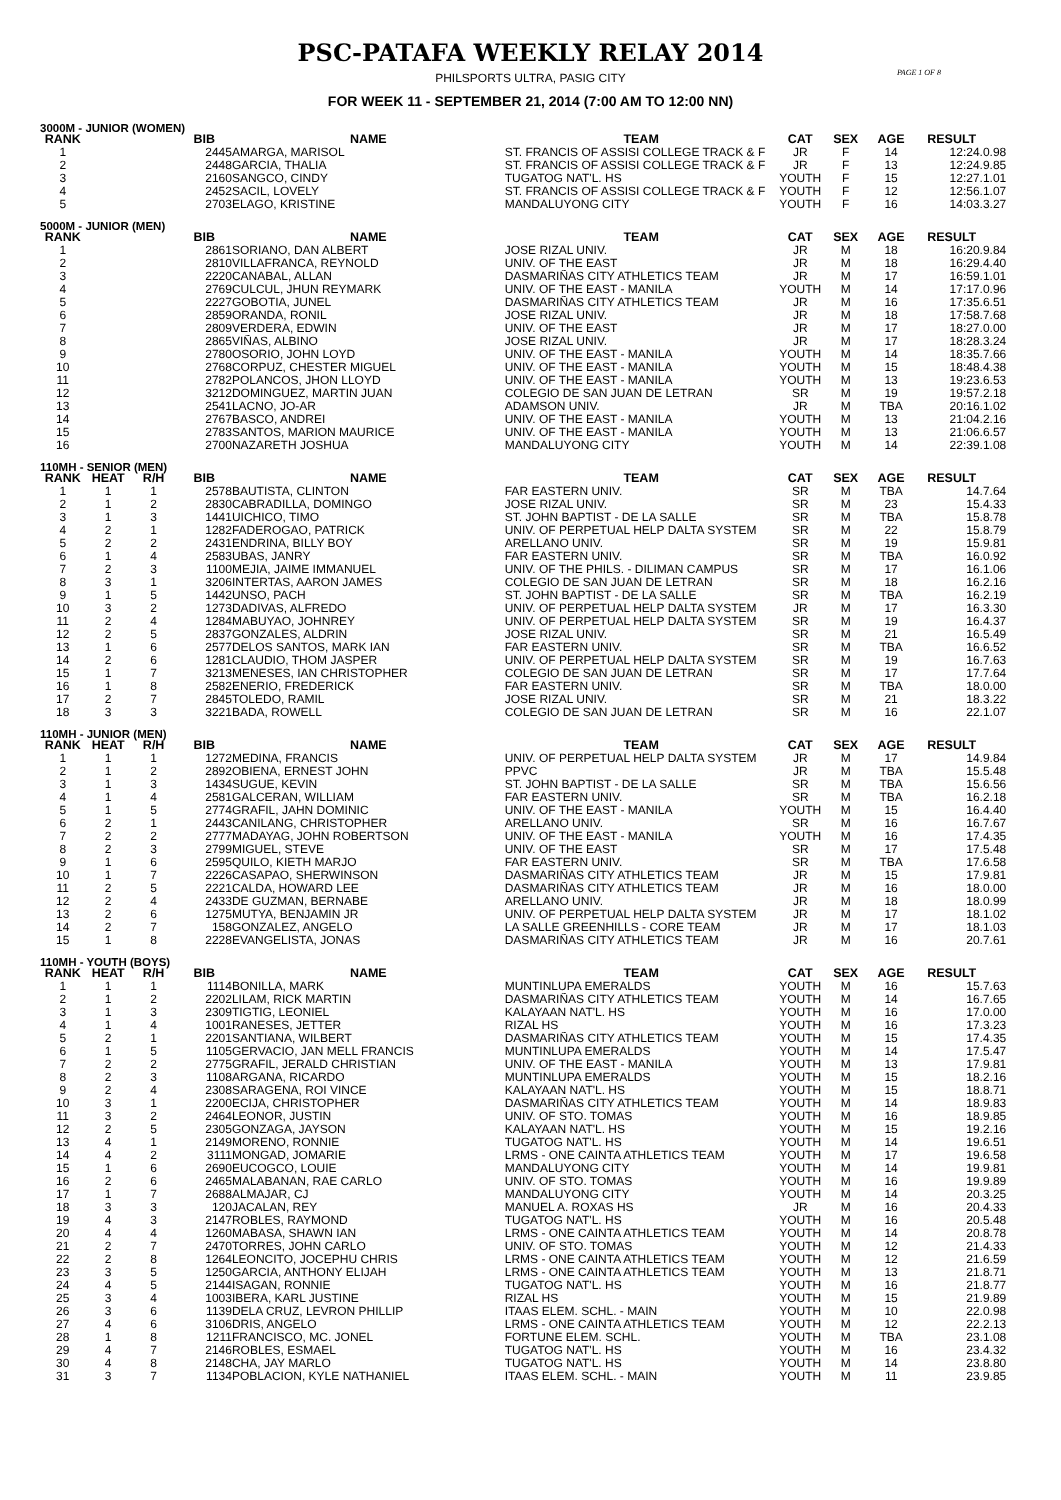PSC-PATAFA WEEKLY RELAY 2014
PHILSPORTS ULTRA, PASIG CITY
PAGE 1 OF 8
FOR WEEK 11 - SEPTEMBER 21, 2014 (7:00 AM TO 12:00 NN)
3000M - JUNIOR (WOMEN)
| RANK | | | BIB | NAME | TEAM | CAT | SEX | AGE | RESULT | |
| --- | --- | --- | --- | --- | --- | --- | --- | --- | --- | --- |
| 1 | | | 2445 | AMARGA, MARISOL | ST. FRANCIS OF ASSISI COLLEGE TRACK & F | JR | F | 14 | 12:24.0 | .98 |
| 2 | | | 2448 | GARCIA, THALIA | ST. FRANCIS OF ASSISI COLLEGE TRACK & F | JR | F | 13 | 12:24.9 | .85 |
| 3 | | | 2160 | SANGCO, CINDY | TUGATOG NAT'L. HS | YOUTH | F | 15 | 12:27.1 | .01 |
| 4 | | | 2452 | SACIL, LOVELY | ST. FRANCIS OF ASSISI COLLEGE TRACK & F | YOUTH | F | 12 | 12:56.1 | .07 |
| 5 | | | 2703 | ELAGO, KRISTINE | MANDALUYONG CITY | YOUTH | F | 16 | 14:03.3 | .27 |
5000M - JUNIOR (MEN)
| RANK | | | BIB | NAME | TEAM | CAT | SEX | AGE | RESULT | |
| --- | --- | --- | --- | --- | --- | --- | --- | --- | --- | --- |
| 1 | | | 2861 | SORIANO, DAN ALBERT | JOSE RIZAL UNIV. | JR | M | 18 | 16:20.9 | .84 |
| 2 | | | 2810 | VILLAFRANCA, REYNOLD | UNIV. OF THE EAST | JR | M | 18 | 16:29.4 | .40 |
| 3 | | | 2220 | CANABAL, ALLAN | DASMARIÑAS CITY ATHLETICS TEAM | JR | M | 17 | 16:59.1 | .01 |
| 4 | | | 2769 | CULCUL, JHUN REYMARK | UNIV. OF THE EAST - MANILA | YOUTH | M | 14 | 17:17.0 | .96 |
| 5 | | | 2227 | GOBOTIA, JUNEL | DASMARIÑAS CITY ATHLETICS TEAM | JR | M | 16 | 17:35.6 | .51 |
| 6 | | | 2859 | ORANDA, RONIL | JOSE RIZAL UNIV. | JR | M | 18 | 17:58.7 | .68 |
| 7 | | | 2809 | VERDERA, EDWIN | UNIV. OF THE EAST | JR | M | 17 | 18:27.0 | .00 |
| 8 | | | 2865 | VIÑAS, ALBINO | JOSE RIZAL UNIV. | JR | M | 17 | 18:28.3 | .24 |
| 9 | | | 2780 | OSORIO, JOHN LOYD | UNIV. OF THE EAST - MANILA | YOUTH | M | 14 | 18:35.7 | .66 |
| 10 | | | 2768 | CORPUZ, CHESTER MIGUEL | UNIV. OF THE EAST - MANILA | YOUTH | M | 15 | 18:48.4 | .38 |
| 11 | | | 2782 | POLANCOS, JHON LLOYD | UNIV. OF THE EAST - MANILA | YOUTH | M | 13 | 19:23.6 | .53 |
| 12 | | | 3212 | DOMINGUEZ, MARTIN JUAN | COLEGIO DE SAN JUAN DE LETRAN | SR | M | 19 | 19:57.2 | .18 |
| 13 | | | 2541 | LACNO, JO-AR | ADAMSON UNIV. | JR | M | TBA | 20:16.1 | .02 |
| 14 | | | 2767 | BASCO, ANDREI | UNIV. OF THE EAST - MANILA | YOUTH | M | 13 | 21:04.2 | .16 |
| 15 | | | 2783 | SANTOS, MARION MAURICE | UNIV. OF THE EAST - MANILA | YOUTH | M | 13 | 21:06.6 | .57 |
| 16 | | | 2700 | NAZARETH JOSHUA | MANDALUYONG CITY | YOUTH | M | 14 | 22:39.1 | .08 |
110MH - SENIOR (MEN)
| RANK | HEAT | R/H | BIB | NAME | TEAM | CAT | SEX | AGE | RESULT | |
| --- | --- | --- | --- | --- | --- | --- | --- | --- | --- | --- |
| 1 | 1 | 1 | 2578 | BAUTISTA, CLINTON | FAR EASTERN UNIV. | SR | M | TBA | 14.7 | .64 |
| 2 | 1 | 2 | 2830 | CABRADILLA, DOMINGO | JOSE RIZAL UNIV. | SR | M | 23 | 15.4 | .33 |
| 3 | 1 | 3 | 1441 | UICHICO, TIMO | ST. JOHN BAPTIST - DE LA SALLE | SR | M | TBA | 15.8 | .78 |
| 4 | 2 | 1 | 1282 | FADEROGAO, PATRICK | UNIV. OF PERPETUAL HELP DALTA SYSTEM | SR | M | 22 | 15.8 | .79 |
| 5 | 2 | 2 | 2431 | ENDRINA, BILLY BOY | ARELLANO UNIV. | SR | M | 19 | 15.9 | .81 |
| 6 | 1 | 4 | 2583 | UBAS, JANRY | FAR EASTERN UNIV. | SR | M | TBA | 16.0 | .92 |
| 7 | 2 | 3 | 1100 | MEJIA, JAIME IMMANUEL | UNIV. OF THE PHILS. - DILIMAN CAMPUS | SR | M | 17 | 16.1 | .06 |
| 8 | 3 | 1 | 3206 | INTERTAS, AARON JAMES | COLEGIO DE SAN JUAN DE LETRAN | SR | M | 18 | 16.2 | .16 |
| 9 | 1 | 5 | 1442 | UNSO, PACH | ST. JOHN BAPTIST - DE LA SALLE | SR | M | TBA | 16.2 | .19 |
| 10 | 3 | 2 | 1273 | DADIVAS, ALFREDO | UNIV. OF PERPETUAL HELP DALTA SYSTEM | JR | M | 17 | 16.3 | .30 |
| 11 | 2 | 4 | 1284 | MABUYAO, JOHNREY | UNIV. OF PERPETUAL HELP DALTA SYSTEM | SR | M | 19 | 16.4 | .37 |
| 12 | 2 | 5 | 2837 | GONZALES, ALDRIN | JOSE RIZAL UNIV. | SR | M | 21 | 16.5 | .49 |
| 13 | 1 | 6 | 2577 | DELOS SANTOS, MARK IAN | FAR EASTERN UNIV. | SR | M | TBA | 16.6 | .52 |
| 14 | 2 | 6 | 1281 | CLAUDIO, THOM JASPER | UNIV. OF PERPETUAL HELP DALTA SYSTEM | SR | M | 19 | 16.7 | .63 |
| 15 | 1 | 7 | 3213 | MENESES, IAN CHRISTOPHER | COLEGIO DE SAN JUAN DE LETRAN | SR | M | 17 | 17.7 | .64 |
| 16 | 1 | 8 | 2582 | ENERIO, FREDERICK | FAR EASTERN UNIV. | SR | M | TBA | 18.0 | .00 |
| 17 | 2 | 7 | 2845 | TOLEDO, RAMIL | JOSE RIZAL UNIV. | SR | M | 21 | 18.3 | .22 |
| 18 | 3 | 3 | 3221 | BADA, ROWELL | COLEGIO DE SAN JUAN DE LETRAN | SR | M | 16 | 22.1 | .07 |
110MH - JUNIOR (MEN)
| RANK | HEAT | R/H | BIB | NAME | TEAM | CAT | SEX | AGE | RESULT | |
| --- | --- | --- | --- | --- | --- | --- | --- | --- | --- | --- |
| 1 | 1 | 1 | 1272 | MEDINA, FRANCIS | UNIV. OF PERPETUAL HELP DALTA SYSTEM | JR | M | 17 | 14.9 | .84 |
| 2 | 1 | 2 | 2892 | OBIENA, ERNEST JOHN | PPVC | JR | M | TBA | 15.5 | .48 |
| 3 | 1 | 3 | 1434 | SUGUE, KEVIN | ST. JOHN BAPTIST - DE LA SALLE | SR | M | TBA | 15.6 | .56 |
| 4 | 1 | 4 | 2581 | GALCERAN, WILLIAM | FAR EASTERN UNIV. | SR | M | TBA | 16.2 | .18 |
| 5 | 1 | 5 | 2774 | GRAFIL, JAHN DOMINIC | UNIV. OF THE EAST - MANILA | YOUTH | M | 15 | 16.4 | .40 |
| 6 | 2 | 1 | 2443 | CANILANG, CHRISTOPHER | ARELLANO UNIV. | SR | M | 16 | 16.7 | .67 |
| 7 | 2 | 2 | 2777 | MADAYAG, JOHN ROBERTSON | UNIV. OF THE EAST - MANILA | YOUTH | M | 16 | 17.4 | .35 |
| 8 | 2 | 3 | 2799 | MIGUEL, STEVE | UNIV. OF THE EAST | SR | M | 17 | 17.5 | .48 |
| 9 | 1 | 6 | 2595 | QUILO, KIETH MARJO | FAR EASTERN UNIV. | SR | M | TBA | 17.6 | .58 |
| 10 | 1 | 7 | 2226 | CASAPAO, SHERWINSON | DASMARIÑAS CITY ATHLETICS TEAM | JR | M | 15 | 17.9 | .81 |
| 11 | 2 | 5 | 2221 | CALDA, HOWARD LEE | DASMARIÑAS CITY ATHLETICS TEAM | JR | M | 16 | 18.0 | .00 |
| 12 | 2 | 4 | 2433 | DE GUZMAN, BERNABE | ARELLANO UNIV. | JR | M | 18 | 18.0 | .99 |
| 13 | 2 | 6 | 1275 | MUTYA, BENJAMIN JR | UNIV. OF PERPETUAL HELP DALTA SYSTEM | JR | M | 17 | 18.1 | .02 |
| 14 | 2 | 7 | 158 | GONZALEZ, ANGELO | LA SALLE GREENHILLS - CORE TEAM | JR | M | 17 | 18.1 | .03 |
| 15 | 1 | 8 | 2228 | EVANGELISTA, JONAS | DASMARIÑAS CITY ATHLETICS TEAM | JR | M | 16 | 20.7 | .61 |
110MH - YOUTH (BOYS)
| RANK | HEAT | R/H | BIB | NAME | TEAM | CAT | SEX | AGE | RESULT | |
| --- | --- | --- | --- | --- | --- | --- | --- | --- | --- | --- |
| 1 | 1 | 1 | 1114 | BONILLA, MARK | MUNTINLUPA EMERALDS | YOUTH | M | 16 | 15.7 | .63 |
| 2 | 1 | 2 | 2202 | LILAM, RICK MARTIN | DASMARIÑAS CITY ATHLETICS TEAM | YOUTH | M | 14 | 16.7 | .65 |
| 3 | 1 | 3 | 2309 | TIGTIG, LEONIEL | KALAYAAN NAT'L. HS | YOUTH | M | 16 | 17.0 | .00 |
| 4 | 1 | 4 | 1001 | RANESES, JETTER | RIZAL HS | YOUTH | M | 16 | 17.3 | .23 |
| 5 | 2 | 1 | 2201 | SANTIANA, WILBERT | DASMARIÑAS CITY ATHLETICS TEAM | YOUTH | M | 15 | 17.4 | .35 |
| 6 | 1 | 5 | 1105 | GERVACIO, JAN MELL FRANCIS | MUNTINLUPA EMERALDS | YOUTH | M | 14 | 17.5 | .47 |
| 7 | 2 | 2 | 2775 | GRAFIL, JERALD CHRISTIAN | UNIV. OF THE EAST - MANILA | YOUTH | M | 13 | 17.9 | .81 |
| 8 | 2 | 3 | 1108 | ARGANA, RICARDO | MUNTINLUPA EMERALDS | YOUTH | M | 15 | 18.2 | .16 |
| 9 | 2 | 4 | 2308 | SARAGENA, ROI VINCE | KALAYAAN NAT'L. HS | YOUTH | M | 15 | 18.8 | .71 |
| 10 | 3 | 1 | 2200 | ECIJA, CHRISTOPHER | DASMARIÑAS CITY ATHLETICS TEAM | YOUTH | M | 14 | 18.9 | .83 |
| 11 | 3 | 2 | 2464 | LEONOR, JUSTIN | UNIV. OF STO. TOMAS | YOUTH | M | 16 | 18.9 | .85 |
| 12 | 2 | 5 | 2305 | GONZAGA, JAYSON | KALAYAAN NAT'L. HS | YOUTH | M | 15 | 19.2 | .16 |
| 13 | 4 | 1 | 2149 | MORENO, RONNIE | TUGATOG NAT'L. HS | YOUTH | M | 14 | 19.6 | .51 |
| 14 | 4 | 2 | 3111 | MONGAD, JOMARIE | LRMS - ONE CAINTA ATHLETICS TEAM | YOUTH | M | 17 | 19.6 | .58 |
| 15 | 1 | 6 | 2690 | EUCOGCO, LOUIE | MANDALUYONG CITY | YOUTH | M | 14 | 19.9 | .81 |
| 16 | 2 | 6 | 2465 | MALABANAN, RAE CARLO | UNIV. OF STO. TOMAS | YOUTH | M | 16 | 19.9 | .89 |
| 17 | 1 | 7 | 2688 | ALMAJAR, CJ | MANDALUYONG CITY | YOUTH | M | 14 | 20.3 | .25 |
| 18 | 3 | 3 | 120 | JACALAN, REY | MANUEL A. ROXAS HS | JR | M | 16 | 20.4 | .33 |
| 19 | 4 | 3 | 2147 | ROBLES, RAYMOND | TUGATOG NAT'L. HS | YOUTH | M | 16 | 20.5 | .48 |
| 20 | 4 | 4 | 1260 | MABASA, SHAWN IAN | LRMS - ONE CAINTA ATHLETICS TEAM | YOUTH | M | 14 | 20.8 | .78 |
| 21 | 2 | 7 | 2470 | TORRES, JOHN CARLO | UNIV. OF STO. TOMAS | YOUTH | M | 12 | 21.4 | .33 |
| 22 | 2 | 8 | 1264 | LEONCITO, JOCEPHU CHRIS | LRMS - ONE CAINTA ATHLETICS TEAM | YOUTH | M | 12 | 21.6 | .59 |
| 23 | 3 | 5 | 1250 | GARCIA, ANTHONY ELIJAH | LRMS - ONE CAINTA ATHLETICS TEAM | YOUTH | M | 13 | 21.8 | .71 |
| 24 | 4 | 5 | 2144 | ISAGAN, RONNIE | TUGATOG NAT'L. HS | YOUTH | M | 16 | 21.8 | .77 |
| 25 | 3 | 4 | 1003 | IBERA, KARL JUSTINE | RIZAL HS | YOUTH | M | 15 | 21.9 | .89 |
| 26 | 3 | 6 | 1139 | DELA CRUZ, LEVRON PHILLIP | ITAAS ELEM. SCHL. - MAIN | YOUTH | M | 10 | 22.0 | .98 |
| 27 | 4 | 6 | 3106 | DRIS, ANGELO | LRMS - ONE CAINTA ATHLETICS TEAM | YOUTH | M | 12 | 22.2 | .13 |
| 28 | 1 | 8 | 1211 | FRANCISCO, MC. JONEL | FORTUNE ELEM. SCHL. | YOUTH | M | TBA | 23.1 | .08 |
| 29 | 4 | 7 | 2146 | ROBLES, ESMAEL | TUGATOG NAT'L. HS | YOUTH | M | 16 | 23.4 | .32 |
| 30 | 4 | 8 | 2148 | CHA, JAY MARLO | TUGATOG NAT'L. HS | YOUTH | M | 14 | 23.8 | .80 |
| 31 | 3 | 7 | 1134 | POBLACION, KYLE NATHANIEL | ITAAS ELEM. SCHL. - MAIN | YOUTH | M | 11 | 23.9 | .85 |